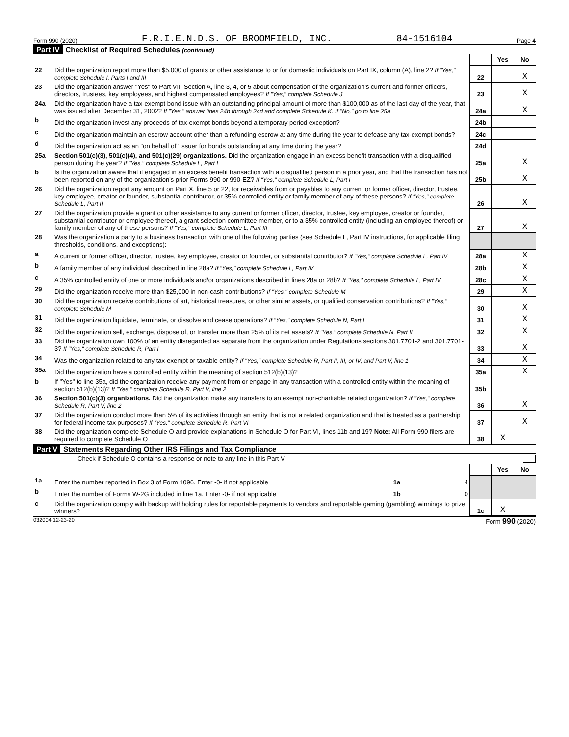Form 990 (2020) F.R.I.E.N.D.S. OF BROOMFIELD, INC. 84-1516104 Page 4
Part IV Checklist of Required Schedules (continued)
| | | | Yes | No |
| 22 | Did the organization report more than $5,000 of grants or other assistance to or for domestic individuals on Part IX, column (A), line 2? If "Yes," complete Schedule I, Parts I and III | 22 | | X |
| 23 | Did the organization answer "Yes" to Part VII, Section A, line 3, 4, or 5 about compensation of the organization's current and former officers, directors, trustees, key employees, and highest compensated employees? If "Yes," complete Schedule J | 23 | | X |
| 24a | Did the organization have a tax-exempt bond issue with an outstanding principal amount of more than $100,000 as of the last day of the year, that was issued after December 31, 2002? If "Yes," answer lines 24b through 24d and complete Schedule K. If "No," go to line 25a | 24a | | X |
| b | Did the organization invest any proceeds of tax-exempt bonds beyond a temporary period exception? | 24b | | |
| c | Did the organization maintain an escrow account other than a refunding escrow at any time during the year to defease any tax-exempt bonds? | 24c | | |
| d | Did the organization act as an "on behalf of" issuer for bonds outstanding at any time during the year? | 24d | | |
| 25a | Section 501(c)(3), 501(c)(4), and 501(c)(29) organizations. Did the organization engage in an excess benefit transaction with a disqualified person during the year? If "Yes," complete Schedule L, Part I | 25a | | X |
| b | Is the organization aware that it engaged in an excess benefit transaction with a disqualified person in a prior year, and that the transaction has not been reported on any of the organization's prior Forms 990 or 990-EZ? If "Yes," complete Schedule L, Part I | 25b | | X |
| 26 | Did the organization report any amount on Part X, line 5 or 22, for receivables from or payables to any current or former officer, director, trustee, key employee, creator or founder, substantial contributor, or 35% controlled entity or family member of any of these persons? If "Yes," complete Schedule L, Part II | 26 | | X |
| 27 | Did the organization provide a grant or other assistance to any current or former officer, director, trustee, key employee, creator or founder, substantial contributor or employee thereof, a grant selection committee member, or to a 35% controlled entity (including an employee thereof) or family member of any of these persons? If "Yes," complete Schedule L, Part III | 27 | | X |
| 28 | Was the organization a party to a business transaction with one of the following parties (see Schedule L, Part IV instructions, for applicable filing thresholds, conditions, and exceptions): | | | |
| a | A current or former officer, director, trustee, key employee, creator or founder, or substantial contributor? If "Yes," complete Schedule L, Part IV | 28a | | X |
| b | A family member of any individual described in line 28a? If "Yes," complete Schedule L, Part IV | 28b | | X |
| c | A 35% controlled entity of one or more individuals and/or organizations described in lines 28a or 28b? If "Yes," complete Schedule L, Part IV | 28c | | X |
| 29 | Did the organization receive more than $25,000 in non-cash contributions? If "Yes," complete Schedule M | 29 | | X |
| 30 | Did the organization receive contributions of art, historical treasures, or other similar assets, or qualified conservation contributions? If "Yes," complete Schedule M | 30 | | X |
| 31 | Did the organization liquidate, terminate, or dissolve and cease operations? If "Yes," complete Schedule N, Part I | 31 | | X |
| 32 | Did the organization sell, exchange, dispose of, or transfer more than 25% of its net assets? If "Yes," complete Schedule N, Part II | 32 | | X |
| 33 | Did the organization own 100% of an entity disregarded as separate from the organization under Regulations sections 301.7701-2 and 301.7701-3? If "Yes," complete Schedule R, Part I | 33 | | X |
| 34 | Was the organization related to any tax-exempt or taxable entity? If "Yes," complete Schedule R, Part II, III, or IV, and Part V, line 1 | 34 | | X |
| 35a | Did the organization have a controlled entity within the meaning of section 512(b)(13)? | 35a | | X |
| b | If "Yes" to line 35a, did the organization receive any payment from or engage in any transaction with a controlled entity within the meaning of section 512(b)(13)? If "Yes," complete Schedule R, Part V, line 2 | 35b | | |
| 36 | Section 501(c)(3) organizations. Did the organization make any transfers to an exempt non-charitable related organization? If "Yes," complete Schedule R, Part V, line 2 | 36 | | X |
| 37 | Did the organization conduct more than 5% of its activities through an entity that is not a related organization and that is treated as a partnership for federal income tax purposes? If "Yes," complete Schedule R, Part VI | 37 | | X |
| 38 | Did the organization complete Schedule O and provide explanations in Schedule O for Part VI, lines 11b and 19? Note: All Form 990 filers are required to complete Schedule O | 38 | X | |
Part V Statements Regarding Other IRS Filings and Tax Compliance
Check if Schedule O contains a response or note to any line in this Part V
| | | | | | Yes | No |
| 1a | Enter the number reported in Box 3 of Form 1096. Enter -0- if not applicable | 1a | 4 | | | |
| b | Enter the number of Forms W-2G included in line 1a. Enter -0- if not applicable | 1b | 0 | | | |
| c | Did the organization comply with backup withholding rules for reportable payments to vendors and reportable gaming (gambling) winnings to prize winners? | | | 1c | X | |
032004 12-23-20 Form 990 (2020)